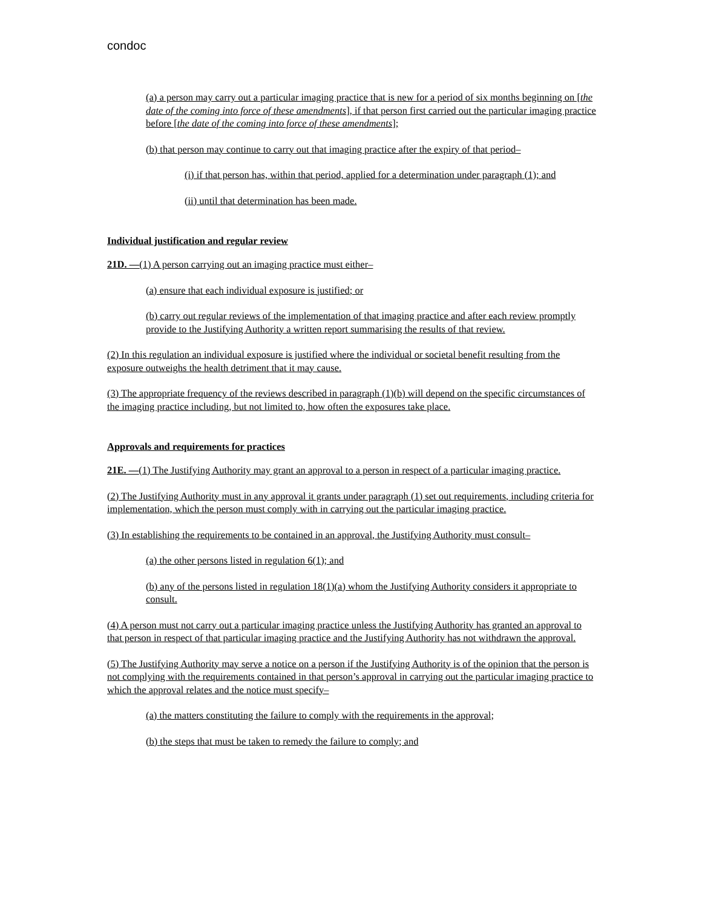condoc
(a) a person may carry out a particular imaging practice that is new for a period of six months beginning on [the date of the coming into force of these amendments], if that person first carried out the particular imaging practice before [the date of the coming into force of these amendments];
(b) that person may continue to carry out that imaging practice after the expiry of that period–
(i) if that person has, within that period, applied for a determination under paragraph (1); and
(ii) until that determination has been made.
Individual justification and regular review
21D. —(1) A person carrying out an imaging practice must either–
(a) ensure that each individual exposure is justified; or
(b) carry out regular reviews of the implementation of that imaging practice and after each review promptly provide to the Justifying Authority a written report summarising the results of that review.
(2) In this regulation an individual exposure is justified where the individual or societal benefit resulting from the exposure outweighs the health detriment that it may cause.
(3) The appropriate frequency of the reviews described in paragraph (1)(b) will depend on the specific circumstances of the imaging practice including, but not limited to, how often the exposures take place.
Approvals and requirements for practices
21E. —(1) The Justifying Authority may grant an approval to a person in respect of a particular imaging practice.
(2) The Justifying Authority must in any approval it grants under paragraph (1) set out requirements, including criteria for implementation, which the person must comply with in carrying out the particular imaging practice.
(3) In establishing the requirements to be contained in an approval, the Justifying Authority must consult–
(a) the other persons listed in regulation 6(1); and
(b) any of the persons listed in regulation 18(1)(a) whom the Justifying Authority considers it appropriate to consult.
(4) A person must not carry out a particular imaging practice unless the Justifying Authority has granted an approval to that person in respect of that particular imaging practice and the Justifying Authority has not withdrawn the approval.
(5) The Justifying Authority may serve a notice on a person if the Justifying Authority is of the opinion that the person is not complying with the requirements contained in that person’s approval in carrying out the particular imaging practice to which the approval relates and the notice must specify–
(a) the matters constituting the failure to comply with the requirements in the approval;
(b) the steps that must be taken to remedy the failure to comply; and